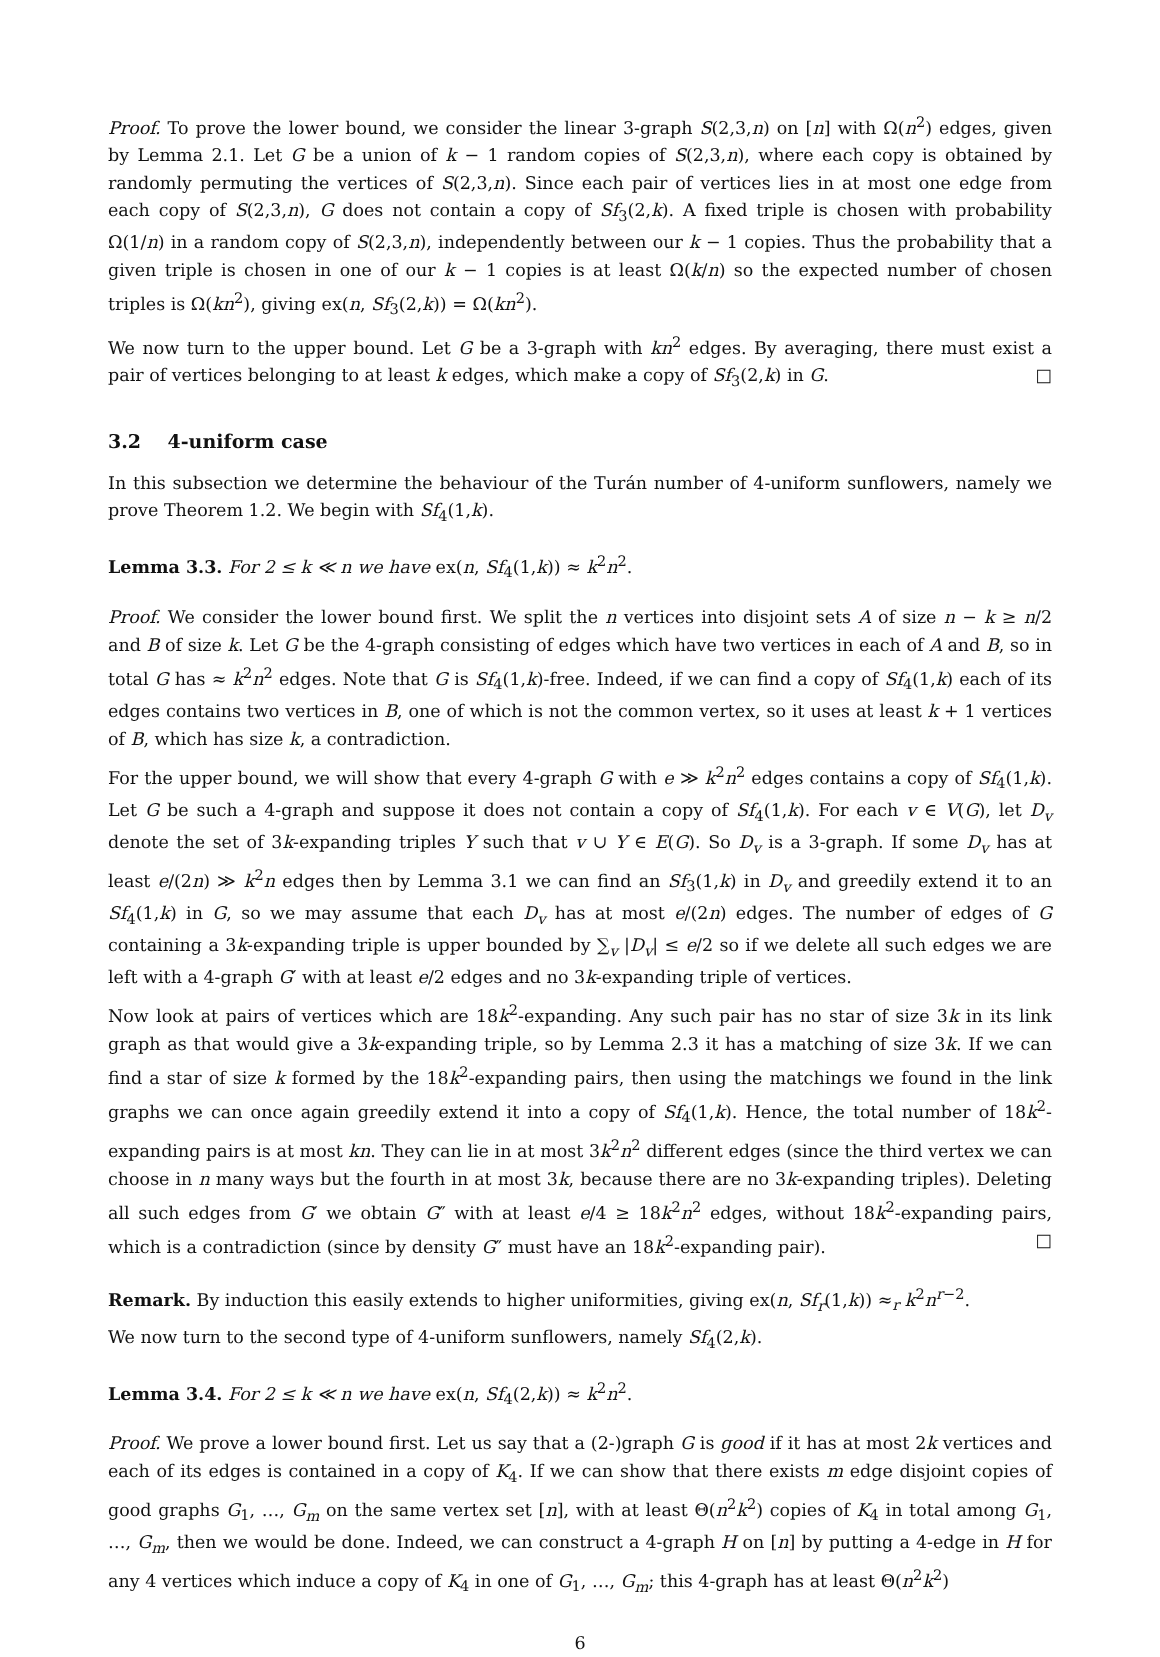Proof. To prove the lower bound, we consider the linear 3-graph S(2,3,n) on [n] with Ω(n<sup>2</sup>) edges, given by Lemma 2.1. Let G be a union of k − 1 random copies of S(2,3,n), where each copy is obtained by randomly permuting the vertices of S(2,3,n). Since each pair of vertices lies in at most one edge from each copy of S(2,3,n), G does not contain a copy of Sf<sub>3</sub>(2,k). A fixed triple is chosen with probability Ω(1/n) in a random copy of S(2,3,n), independently between our k − 1 copies. Thus the probability that a given triple is chosen in one of our k − 1 copies is at least Ω(k/n) so the expected number of chosen triples is Ω(kn<sup>2</sup>), giving ex(n, Sf<sub>3</sub>(2,k)) = Ω(kn<sup>2</sup>).
We now turn to the upper bound. Let G be a 3-graph with kn<sup>2</sup> edges. By averaging, there must exist a pair of vertices belonging to at least k edges, which make a copy of Sf<sub>3</sub>(2,k) in G. □
3.2 4-uniform case
In this subsection we determine the behaviour of the Turán number of 4-uniform sunflowers, namely we prove Theorem 1.2. We begin with Sf<sub>4</sub>(1,k).
Lemma 3.3. For 2 ≤ k ≪ n we have ex(n, Sf<sub>4</sub>(1,k)) ≈ k<sup>2</sup>n<sup>2</sup>.
Proof. We consider the lower bound first. We split the n vertices into disjoint sets A of size n − k ≥ n/2 and B of size k. Let G be the 4-graph consisting of edges which have two vertices in each of A and B, so in total G has ≈ k<sup>2</sup>n<sup>2</sup> edges. Note that G is Sf<sub>4</sub>(1,k)-free. Indeed, if we can find a copy of Sf<sub>4</sub>(1,k) each of its edges contains two vertices in B, one of which is not the common vertex, so it uses at least k + 1 vertices of B, which has size k, a contradiction.
For the upper bound, we will show that every 4-graph G with e ≫ k<sup>2</sup>n<sup>2</sup> edges contains a copy of Sf<sub>4</sub>(1,k). Let G be such a 4-graph and suppose it does not contain a copy of Sf<sub>4</sub>(1,k). For each v ∈ V(G), let D<sub>v</sub> denote the set of 3k-expanding triples Y such that v ∪ Y ∈ E(G). So D<sub>v</sub> is a 3-graph. If some D<sub>v</sub> has at least e/(2n) ≫ k<sup>2</sup>n edges then by Lemma 3.1 we can find an Sf<sub>3</sub>(1,k) in D<sub>v</sub> and greedily extend it to an Sf<sub>4</sub>(1,k) in G, so we may assume that each D<sub>v</sub> has at most e/(2n) edges. The number of edges of G containing a 3k-expanding triple is upper bounded by ∑<sub>v</sub> |D<sub>v</sub>| ≤ e/2 so if we delete all such edges we are left with a 4-graph G′ with at least e/2 edges and no 3k-expanding triple of vertices.
Now look at pairs of vertices which are 18k<sup>2</sup>-expanding. Any such pair has no star of size 3k in its link graph as that would give a 3k-expanding triple, so by Lemma 2.3 it has a matching of size 3k. If we can find a star of size k formed by the 18k<sup>2</sup>-expanding pairs, then using the matchings we found in the link graphs we can once again greedily extend it into a copy of Sf<sub>4</sub>(1,k). Hence, the total number of 18k<sup>2</sup>-expanding pairs is at most kn. They can lie in at most 3k<sup>2</sup>n<sup>2</sup> different edges (since the third vertex we can choose in n many ways but the fourth in at most 3k, because there are no 3k-expanding triples). Deleting all such edges from G′ we obtain G″ with at least e/4 ≥ 18k<sup>2</sup>n<sup>2</sup> edges, without 18k<sup>2</sup>-expanding pairs, which is a contradiction (since by density G″ must have an 18k<sup>2</sup>-expanding pair). □
Remark. By induction this easily extends to higher uniformities, giving ex(n, Sf<sub>r</sub>(1,k)) ≈<sub>r</sub> k<sup>2</sup>n<sup>r−2</sup>.
We now turn to the second type of 4-uniform sunflowers, namely Sf<sub>4</sub>(2,k).
Lemma 3.4. For 2 ≤ k ≪ n we have ex(n, Sf<sub>4</sub>(2,k)) ≈ k<sup>2</sup>n<sup>2</sup>.
Proof. We prove a lower bound first. Let us say that a (2-)graph G is good if it has at most 2k vertices and each of its edges is contained in a copy of K<sub>4</sub>. If we can show that there exists m edge disjoint copies of good graphs G<sub>1</sub>, …, G<sub>m</sub> on the same vertex set [n], with at least Θ(n<sup>2</sup>k<sup>2</sup>) copies of K<sub>4</sub> in total among G<sub>1</sub>, …, G<sub>m</sub>, then we would be done. Indeed, we can construct a 4-graph H on [n] by putting a 4-edge in H for any 4 vertices which induce a copy of K<sub>4</sub> in one of G<sub>1</sub>, …, G<sub>m</sub>; this 4-graph has at least Θ(n<sup>2</sup>k<sup>2</sup>)
6